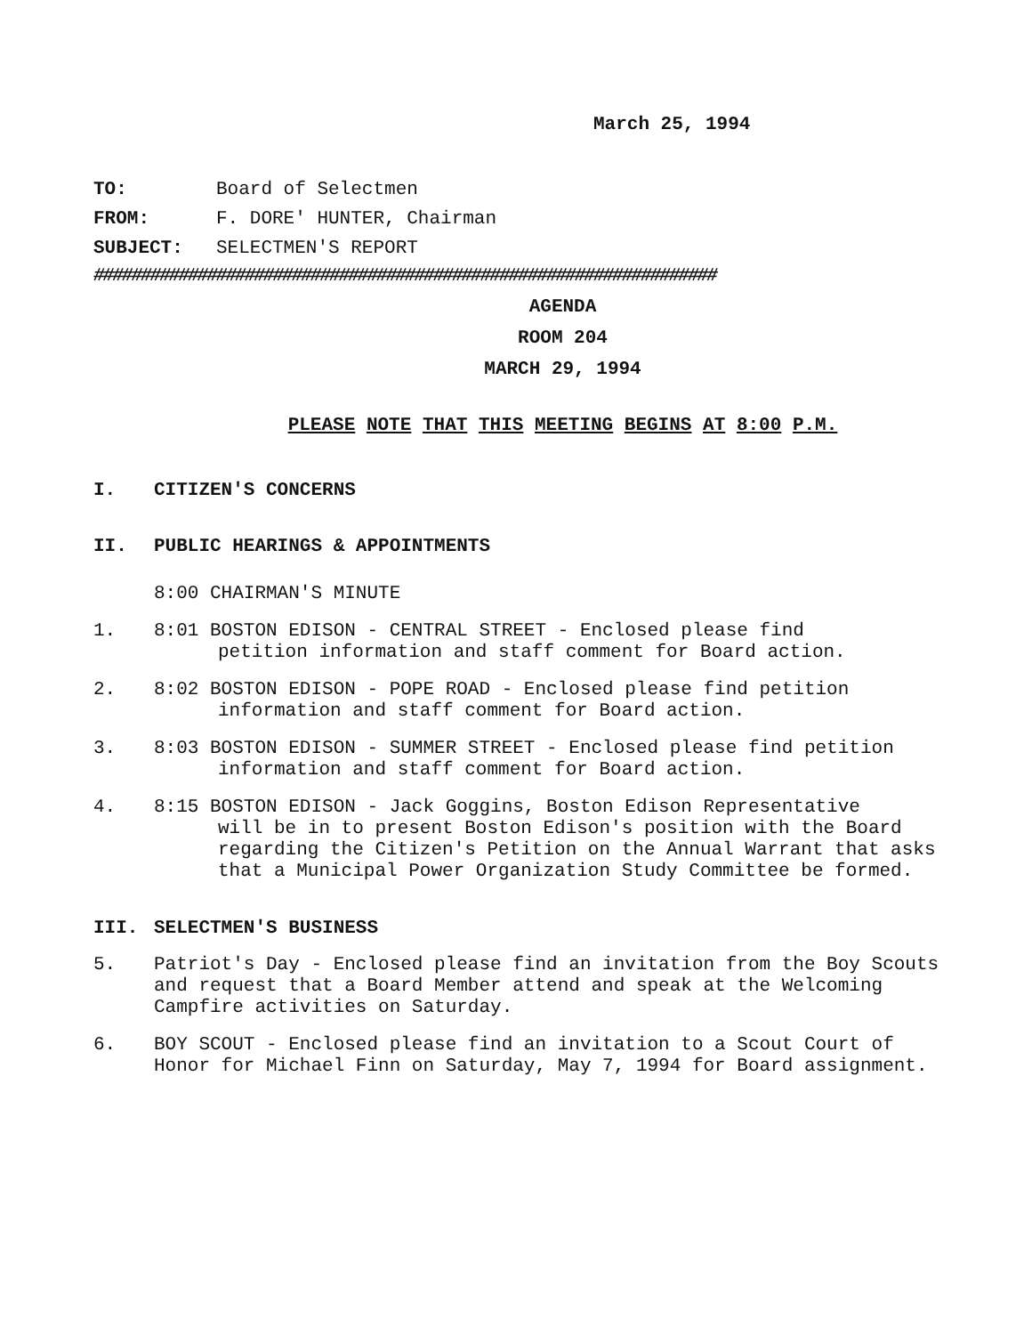March 25, 1994
TO: Board of Selectmen
FROM: F. DORE' HUNTER, Chairman
SUBJECT: SELECTMEN'S REPORT
##################################################################
AGENDA
ROOM 204
MARCH 29, 1994
PLEASE NOTE THAT THIS MEETING BEGINS AT 8:00 P.M.
I. CITIZEN'S CONCERNS
II. PUBLIC HEARINGS & APPOINTMENTS
8:00 CHAIRMAN'S MINUTE
1. 8:01 BOSTON EDISON - CENTRAL STREET - Enclosed please find
petition information and staff comment for Board action.
2. 8:02 BOSTON EDISON - POPE ROAD - Enclosed please find petition
information and staff comment for Board action.
3. 8:03 BOSTON EDISON - SUMMER STREET - Enclosed please find petition
information and staff comment for Board action.
4. 8:15 BOSTON EDISON - Jack Goggins, Boston Edison Representative
will be in to present Boston Edison's position with the Board regarding the Citizen's Petition on the Annual Warrant that asks that a Municipal Power Organization Study Committee be formed.
III. SELECTMEN'S BUSINESS
5. Patriot's Day - Enclosed please find an invitation from the Boy Scouts and request that a Board Member attend and speak at the Welcoming Campfire activities on Saturday.
6. BOY SCOUT - Enclosed please find an invitation to a Scout Court of Honor for Michael Finn on Saturday, May 7, 1994 for Board assignment.